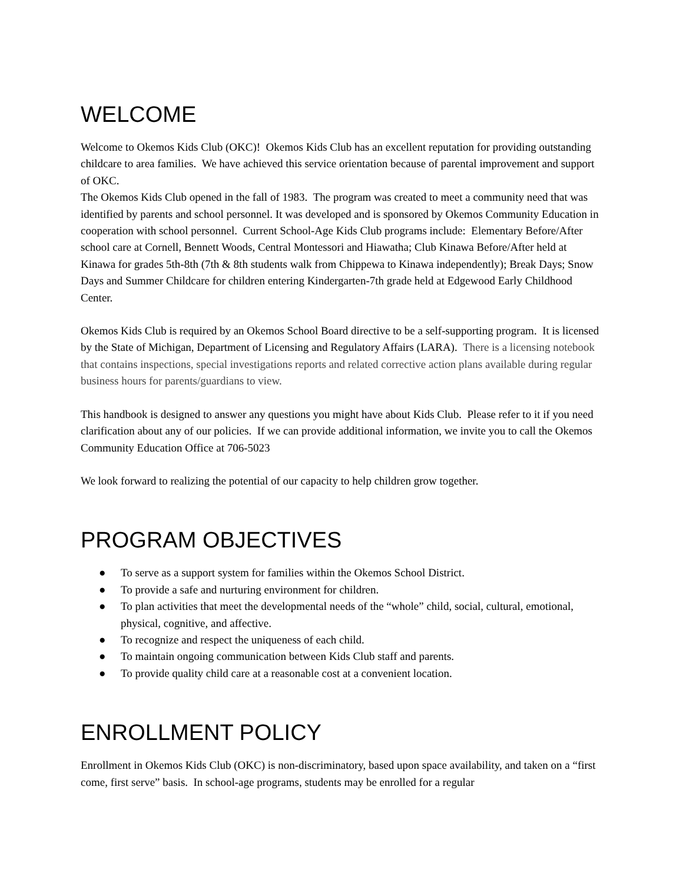WELCOME
Welcome to Okemos Kids Club (OKC)! Okemos Kids Club has an excellent reputation for providing outstanding childcare to area families. We have achieved this service orientation because of parental improvement and support of OKC.
The Okemos Kids Club opened in the fall of 1983. The program was created to meet a community need that was identified by parents and school personnel. It was developed and is sponsored by Okemos Community Education in cooperation with school personnel. Current School-Age Kids Club programs include: Elementary Before/After school care at Cornell, Bennett Woods, Central Montessori and Hiawatha; Club Kinawa Before/After held at Kinawa for grades 5th-8th (7th & 8th students walk from Chippewa to Kinawa independently); Break Days; Snow Days and Summer Childcare for children entering Kindergarten-7th grade held at Edgewood Early Childhood Center.
Okemos Kids Club is required by an Okemos School Board directive to be a self-supporting program. It is licensed by the State of Michigan, Department of Licensing and Regulatory Affairs (LARA). There is a licensing notebook that contains inspections, special investigations reports and related corrective action plans available during regular business hours for parents/guardians to view.
This handbook is designed to answer any questions you might have about Kids Club. Please refer to it if you need clarification about any of our policies. If we can provide additional information, we invite you to call the Okemos Community Education Office at 706-5023
We look forward to realizing the potential of our capacity to help children grow together.
PROGRAM OBJECTIVES
● To serve as a support system for families within the Okemos School District.
● To provide a safe and nurturing environment for children.
● To plan activities that meet the developmental needs of the “whole” child, social, cultural, emotional, physical, cognitive, and affective.
● To recognize and respect the uniqueness of each child.
● To maintain ongoing communication between Kids Club staff and parents.
● To provide quality child care at a reasonable cost at a convenient location.
ENROLLMENT POLICY
Enrollment in Okemos Kids Club (OKC) is non-discriminatory, based upon space availability, and taken on a “first come, first serve” basis. In school-age programs, students may be enrolled for a regular